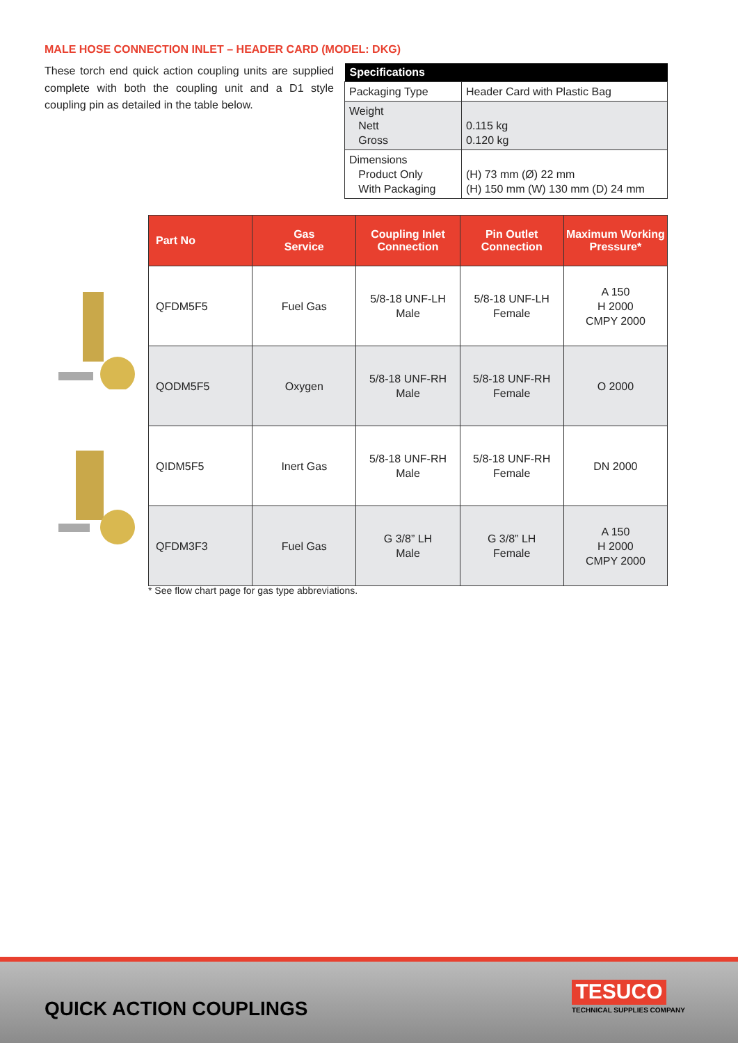MALE HOSE CONNECTION INLET – HEADER CARD (MODEL: DKG)
These torch end quick action coupling units are supplied complete with both the coupling unit and a D1 style coupling pin as detailed in the table below.
| Specifications | |
| --- | --- |
| Packaging Type | Header Card with Plastic Bag |
| Weight Nett Gross | 0.115 kg 0.120 kg |
| Dimensions Product Only With Packaging | (H) 73 mm (Ø) 22 mm (H) 150 mm (W) 130 mm (D) 24 mm |
| Part No | Gas Service | Coupling Inlet Connection | Pin Outlet Connection | Maximum Working Pressure* |
| --- | --- | --- | --- | --- |
| QFDM5F5 | Fuel Gas | 5/8-18 UNF-LH Male | 5/8-18 UNF-LH Female | A 150 H 2000 CMPY 2000 |
| QODM5F5 | Oxygen | 5/8-18 UNF-RH Male | 5/8-18 UNF-RH Female | O 2000 |
| QIDM5F5 | Inert Gas | 5/8-18 UNF-RH Male | 5/8-18 UNF-RH Female | DN 2000 |
| QFDM3F3 | Fuel Gas | G 3/8” LH Male | G 3/8” LH Female | A 150 H 2000 CMPY 2000 |
* See flow chart page for gas type abbreviations.
QUICK ACTION COUPLINGS
TESUCO
TECHNICAL SUPPLIES COMPANY